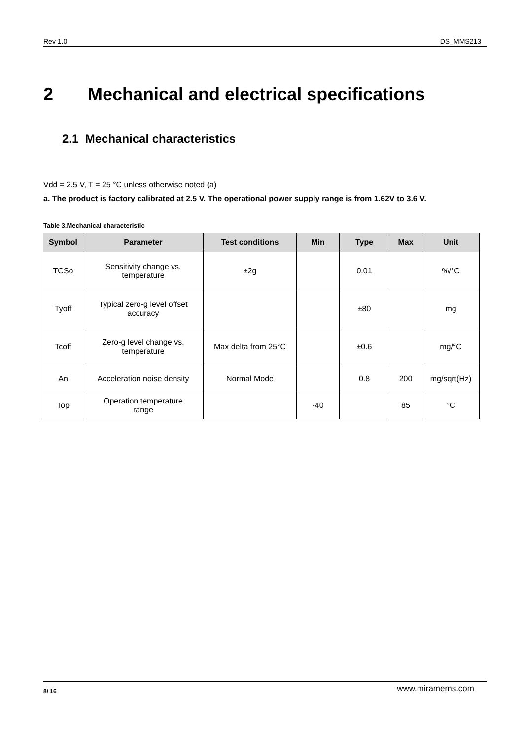Rev 1.0 DS_MMS213
2 Mechanical and electrical specifications
2.1 Mechanical characteristics
Vdd = 2.5 V, T = 25 °C unless otherwise noted (a)
a. The product is factory calibrated at 2.5 V. The operational power supply range is from 1.62V to 3.6 V.
Table 3.Mechanical characteristic
| Symbol | Parameter | Test conditions | Min | Type | Max | Unit |
| --- | --- | --- | --- | --- | --- | --- |
| TCSo | Sensitivity change vs. temperature | ±2g | | 0.01 | | %/°C |
| Tyoff | Typical zero-g level offset accuracy | | | ±80 | | mg |
| Tcoff | Zero-g level change vs. temperature | Max delta from 25°C | | ±0.6 | | mg/°C |
| An | Acceleration noise density | Normal Mode | | 0.8 | 200 | mg/sqrt(Hz) |
| Top | Operation temperature range | | -40 | | 85 | °C |
8/ 16 www.miramems.com